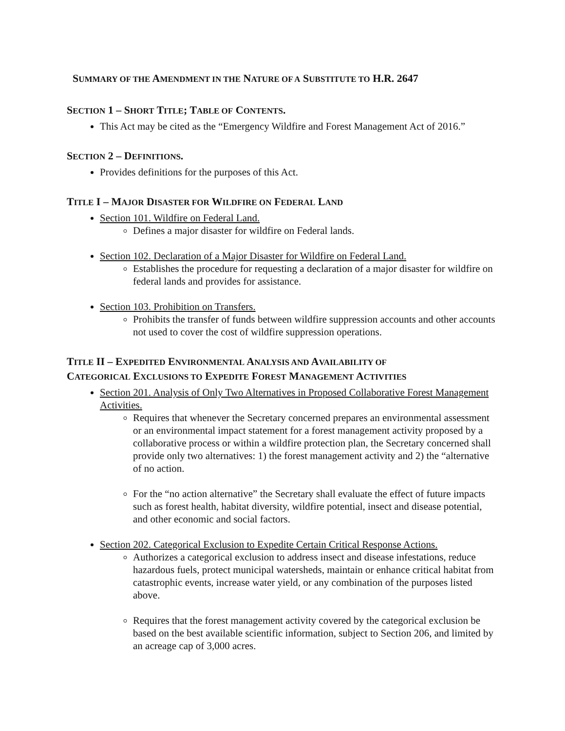SUMMARY OF THE AMENDMENT IN THE NATURE OF A SUBSTITUTE TO H.R. 2647
SECTION 1 – SHORT TITLE; TABLE OF CONTENTS.
This Act may be cited as the “Emergency Wildfire and Forest Management Act of 2016.”
SECTION 2 – DEFINITIONS.
Provides definitions for the purposes of this Act.
TITLE I – MAJOR DISASTER FOR WILDFIRE ON FEDERAL LAND
Section 101. Wildfire on Federal Land.
Defines a major disaster for wildfire on Federal lands.
Section 102. Declaration of a Major Disaster for Wildfire on Federal Land.
Establishes the procedure for requesting a declaration of a major disaster for wildfire on federal lands and provides for assistance.
Section 103. Prohibition on Transfers.
Prohibits the transfer of funds between wildfire suppression accounts and other accounts not used to cover the cost of wildfire suppression operations.
TITLE II – EXPEDITED ENVIRONMENTAL ANALYSIS AND AVAILABILITY OF
CATEGORICAL EXCLUSIONS TO EXPEDITE FOREST MANAGEMENT ACTIVITIES
Section 201. Analysis of Only Two Alternatives in Proposed Collaborative Forest Management Activities.
Requires that whenever the Secretary concerned prepares an environmental assessment or an environmental impact statement for a forest management activity proposed by a collaborative process or within a wildfire protection plan, the Secretary concerned shall provide only two alternatives: 1) the forest management activity and 2) the “alternative of no action.
For the “no action alternative” the Secretary shall evaluate the effect of future impacts such as forest health, habitat diversity, wildfire potential, insect and disease potential, and other economic and social factors.
Section 202. Categorical Exclusion to Expedite Certain Critical Response Actions.
Authorizes a categorical exclusion to address insect and disease infestations, reduce hazardous fuels, protect municipal watersheds, maintain or enhance critical habitat from catastrophic events, increase water yield, or any combination of the purposes listed above.
Requires that the forest management activity covered by the categorical exclusion be based on the best available scientific information, subject to Section 206, and limited by an acreage cap of 3,000 acres.